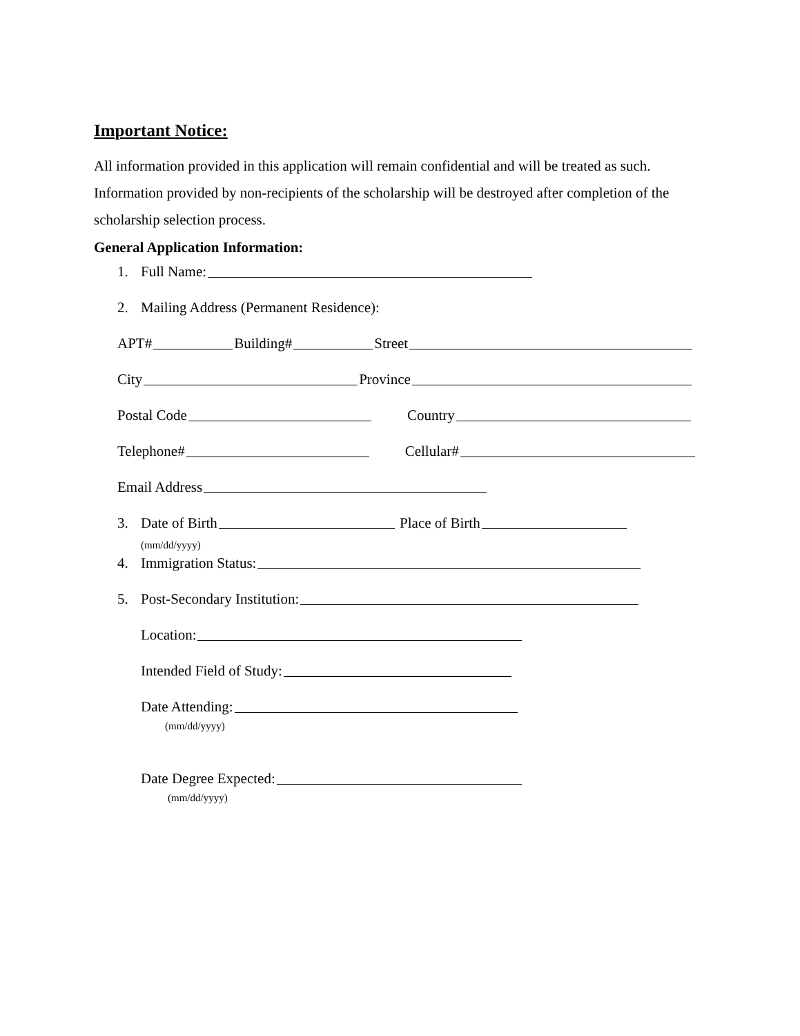Important Notice:
All information provided in this application will remain confidential and will be treated as such. Information provided by non-recipients of the scholarship will be destroyed after completion of the scholarship selection process.
General Application Information:
1. Full Name:
2. Mailing Address (Permanent Residence):
APT# Building# Street
City Province
Postal Code Country
Telephone# Cellular#
Email Address
3. Date of Birth Place of Birth
(mm/dd/yyyy)
4. Immigration Status:
5. Post-Secondary Institution:
Location:
Intended Field of Study:
Date Attending:
(mm/dd/yyyy)
Date Degree Expected:
(mm/dd/yyyy)